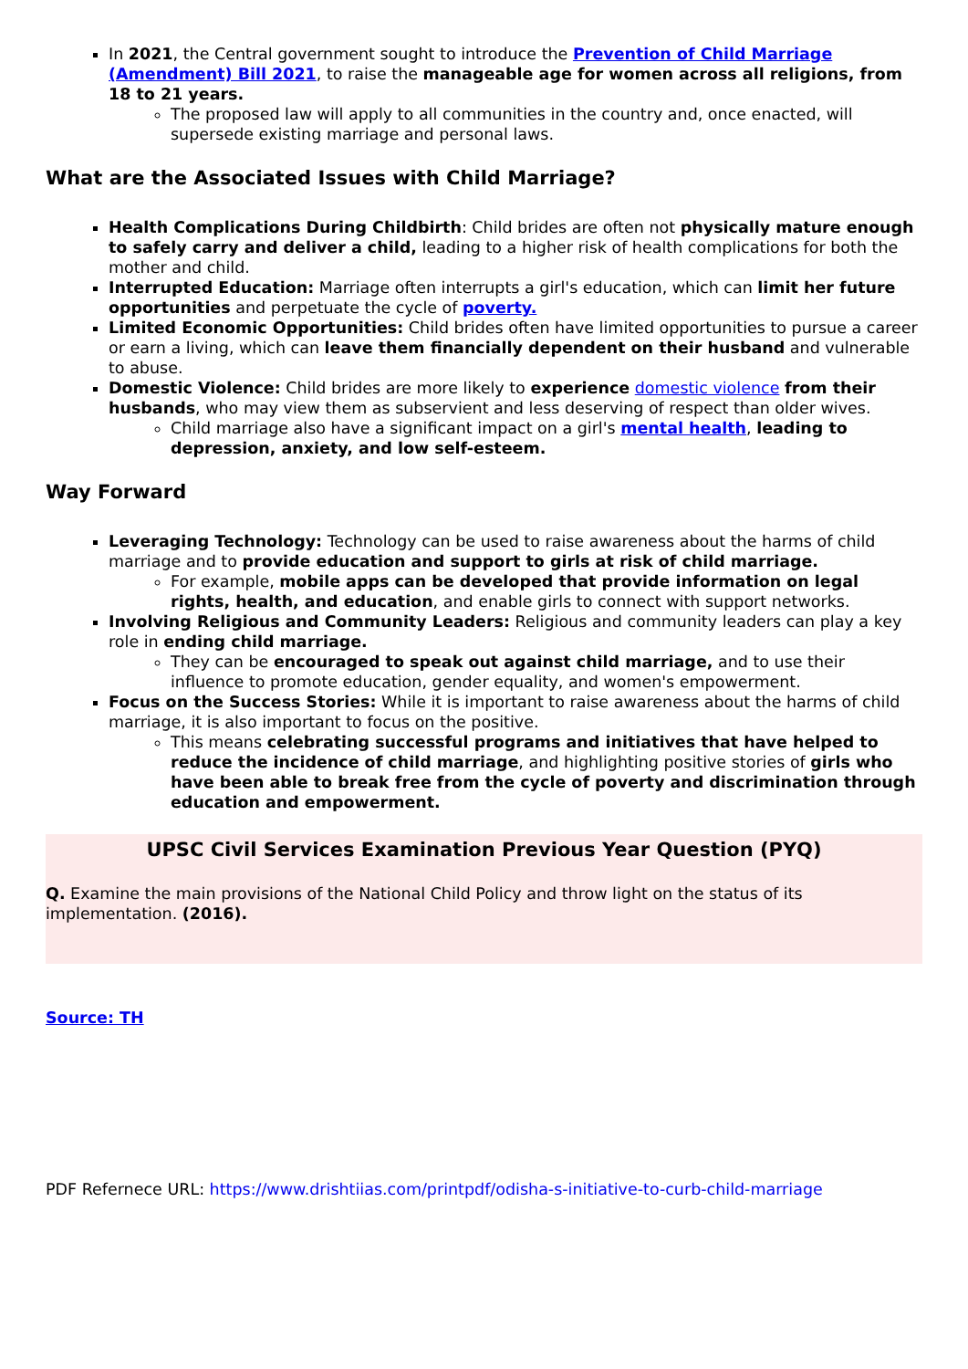In 2021, the Central government sought to introduce the Prevention of Child Marriage (Amendment) Bill 2021, to raise the manageable age for women across all religions, from 18 to 21 years.
The proposed law will apply to all communities in the country and, once enacted, will supersede existing marriage and personal laws.
What are the Associated Issues with Child Marriage?
Health Complications During Childbirth: Child brides are often not physically mature enough to safely carry and deliver a child, leading to a higher risk of health complications for both the mother and child.
Interrupted Education: Marriage often interrupts a girl's education, which can limit her future opportunities and perpetuate the cycle of poverty.
Limited Economic Opportunities: Child brides often have limited opportunities to pursue a career or earn a living, which can leave them financially dependent on their husband and vulnerable to abuse.
Domestic Violence: Child brides are more likely to experience domestic violence from their husbands, who may view them as subservient and less deserving of respect than older wives.
Child marriage also have a significant impact on a girl's mental health, leading to depression, anxiety, and low self-esteem.
Way Forward
Leveraging Technology: Technology can be used to raise awareness about the harms of child marriage and to provide education and support to girls at risk of child marriage.
For example, mobile apps can be developed that provide information on legal rights, health, and education, and enable girls to connect with support networks.
Involving Religious and Community Leaders: Religious and community leaders can play a key role in ending child marriage.
They can be encouraged to speak out against child marriage, and to use their influence to promote education, gender equality, and women's empowerment.
Focus on the Success Stories: While it is important to raise awareness about the harms of child marriage, it is also important to focus on the positive.
This means celebrating successful programs and initiatives that have helped to reduce the incidence of child marriage, and highlighting positive stories of girls who have been able to break free from the cycle of poverty and discrimination through education and empowerment.
UPSC Civil Services Examination Previous Year Question (PYQ)
Q. Examine the main provisions of the National Child Policy and throw light on the status of its implementation. (2016).
Source: TH
PDF Refernece URL: https://www.drishtiias.com/printpdf/odisha-s-initiative-to-curb-child-marriage